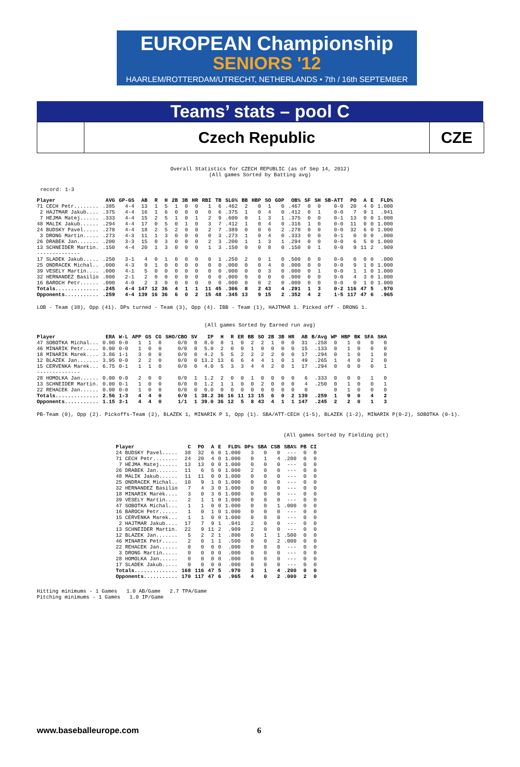EUROPEAN Championship
SENIORS '12
HAARLEM/ROTTERDAM/UTRECHT, NETHERLANDS • 7th / 16th SEPTEMBER
Teams’ stats – pool C
Czech Republic CZE
Overall Statistics for CZECH REPUBLIC (as of Sep 14, 2012) (All games Sorted by Batting avg)
record: 1-3
| Player | AVG | GP-GS | AB | R | H | 2B | 3B | HR | RBI | TB | SLG% | BB | HBP | SO | GDP | OB% | SF | SH | SB-ATT | PO | A | E | FLD% |
| --- | --- | --- | --- | --- | --- | --- | --- | --- | --- | --- | --- | --- | --- | --- | --- | --- | --- | --- | --- | --- | --- | --- | --- |
| 71 CECH Petr........ | .385 | 4-4 | 13 | 1 | 5 | 1 | 0 | 0 | 1 | 6 | .462 | 2 | 0 | 1 | 0 | .467 | 0 | 0 | 0-0 | 20 | 4 | 0 | 1.000 |
| 2 HAJTMAR Jakub.... | .375 | 4-4 | 16 | 1 | 6 | 0 | 0 | 0 | 0 | 6 | .375 | 1 | 0 | 4 | 0 | .412 | 0 | 1 | 0-0 | 7 | 9 | 1 | .941 |
| 7 HEJMA Matej...... | .333 | 4-4 | 15 | 2 | 5 | 1 | 0 | 1 | 2 | 9 | .600 | 0 | 1 | 3 | 1 | .375 | 0 | 0 | 0-1 | 13 | 0 | 0 | 1.000 |
| 48 MALIK Jakub...... | .294 | 4-4 | 17 | 0 | 5 | 0 | 1 | 0 | 3 | 7 | .412 | 1 | 0 | 4 | 0 | .316 | 1 | 0 | 0-0 | 11 | 0 | 0 | 1.000 |
| 24 BUDSKY Pavel..... | .278 | 4-4 | 18 | 2 | 5 | 2 | 0 | 0 | 2 | 7 | .389 | 0 | 0 | 6 | 2 | .278 | 0 | 0 | 0-0 | 32 | 6 | 0 | 1.000 |
| 3 DRONG Martin..... | .273 | 4-3 | 11 | 1 | 3 | 0 | 0 | 0 | 0 | 3 | .273 | 1 | 0 | 4 | 0 | .333 | 0 | 0 | 0-1 | 0 | 0 | 0 | .000 |
| 26 DRABEK Jan....... | .200 | 3-3 | 15 | 0 | 3 | 0 | 0 | 0 | 2 | 3 | .200 | 1 | 1 | 3 | 1 | .294 | 0 | 0 | 0-0 | 6 | 5 | 0 | 1.000 |
| 13 SCHNEIDER Martin. | .150 | 4-4 | 20 | 1 | 3 | 0 | 0 | 0 | 1 | 3 | .150 | 0 | 0 | 8 | 0 | .150 | 0 | 1 | 0-0 | 9 | 11 | 2 | .909 |
| -------------- | | | | | | | | | | | | | | | | | | | | | | | |
| 17 SLADEK Jakub..... | .250 | 3-1 | 4 | 0 | 1 | 0 | 0 | 0 | 0 | 1 | .250 | 2 | 0 | 1 | 0 | .500 | 0 | 0 | 0-0 | 0 | 0 | 0 | .000 |
| 25 ONDRACEK Michal.. | .000 | 4-3 | 9 | 1 | 0 | 0 | 0 | 0 | 0 | 0 | .000 | 0 | 0 | 4 | 0 | .000 | 0 | 0 | 0-0 | 9 | 1 | 0 | 1.000 |
| 39 VESELY Martin.... | .000 | 4-1 | 5 | 0 | 0 | 0 | 0 | 0 | 0 | 0 | .000 | 0 | 0 | 3 | 0 | .000 | 0 | 1 | 0-0 | 1 | 1 | 0 | 1.000 |
| 32 HERNANDEZ Basilio | .000 | 2-1 | 2 | 0 | 0 | 0 | 0 | 0 | 0 | 0 | .000 | 0 | 0 | 0 | 0 | .000 | 0 | 0 | 0-0 | 4 | 3 | 0 | 1.000 |
| 16 BAROCH Petr...... | .000 | 4-0 | 2 | 3 | 0 | 0 | 0 | 0 | 0 | 0 | .000 | 0 | 0 | 2 | 0 | .000 | 0 | 0 | 0-0 | 0 | 1 | 0 | 1.000 |
| Totals.............. | .245 | 4-4 | 147 | 12 | 36 | 4 | 1 | 1 | 11 | 45 | .306 | 8 | 2 | 43 | 4 | .291 | 1 | 3 | 0-2 | 116 | 47 | 5 | .970 |
| Opponents........... | .259 | 4-4 | 139 | 16 | 36 | 6 | 0 | 2 | 15 | 48 | .345 | 13 | 9 | 15 | 2 | .352 | 4 | 2 | 1-5 | 117 | 47 | 6 | .965 |
LOB - Team (38), Opp (41). DPs turned - Team (3), Opp (4). IBB - Team (1), HAJTMAR 1. Picked off - DRONG 1.
(All games Sorted by Earned run avg)
| Player | ERA | W-L | APP | GS | CG | SHO/CBO | SV | IP | H | R | ER | BB | SO | 2B | 3B | HR | AB | B/Avg | WP | HBP | BK | SFA | SHA |
| --- | --- | --- | --- | --- | --- | --- | --- | --- | --- | --- | --- | --- | --- | --- | --- | --- | --- | --- | --- | --- | --- | --- | --- |
| 47 SOBOTKA Michal... | 0.00 | 0-0 | 1 | 1 | 0 | 0/0 | 0 | 8.0 | 8 | 1 | 0 | 2 | 2 | 1 | 0 | 0 | 31 | .258 | 0 | 1 | 0 | 0 | 0 |
| 46 MINARIK Petr..... | 0.00 | 0-0 | 1 | 0 | 0 | 0/0 | 0 | 5.0 | 2 | 0 | 0 | 1 | 0 | 0 | 0 | 0 | 15 | .133 | 0 | 1 | 0 | 0 | 0 |
| 18 MINARIK Marek.... | 3.86 | 1-1 | 3 | 0 | 0 | 0/0 | 0 | 4.2 | 5 | 5 | 2 | 2 | 2 | 2 | 0 | 0 | 17 | .294 | 0 | 1 | 0 | 1 | 0 |
| 12 BLAZEK Jan....... | 3.95 | 0-0 | 2 | 2 | 0 | 0/0 | 0 | 13.2 | 13 | 6 | 6 | 4 | 4 | 1 | 0 | 1 | 49 | .265 | 1 | 4 | 0 | 2 | 0 |
| 15 CERVENKA Marek... | 6.75 | 0-1 | 1 | 1 | 0 | 0/0 | 0 | 4.0 | 5 | 3 | 3 | 4 | 4 | 2 | 0 | 1 | 17 | .294 | 0 | 0 | 0 | 0 | 1 |
| -------------- | | | | | | | | | | | | | | | | | | | | | | | |
| 28 HOMOLKA Jan...... | 0.00 | 0-0 | 2 | 0 | 0 | 0/0 | 1 | 1.2 | 2 | 0 | 0 | 1 | 0 | 0 | 0 | 0 | 6 | .333 | 0 | 0 | 0 | 1 | 0 |
| 13 SCHNEIDER Martin. | 0.00 | 0-1 | 1 | 0 | 0 | 0/0 | 0 | 1.2 | 1 | 1 | 0 | 0 | 2 | 0 | 0 | 0 | 4 | .250 | 0 | 1 | 0 | 0 | 1 |
| 22 REHACEK Jan...... | 0.00 | 0-0 | 1 | 0 | 0 | 0/0 | 0 | 0.0 | 0 | 0 | 0 | 0 | 0 | 0 | 0 | 0 | 0 | | 0 | 1 | 0 | 0 | 0 |
| Totals.............. | 2.56 | 1-3 | 4 | 4 | 0 | 0/0 | 1 | 38.2 | 36 | 16 | 11 | 13 | 15 | 6 | 0 | 2 | 139 | .259 | 1 | 9 | 0 | 4 | 2 |
| Opponents........... | 1.15 | 3-1 | 4 | 4 | 0 | 1/1 | 1 | 39.0 | 36 | 12 | 5 | 8 | 43 | 4 | 1 | 1 | 147 | .245 | 2 | 2 | 0 | 1 | 3 |
PB-Team (0), Opp (2). Pickoffs-Team (2), BLAZEK 1, MINARIK P 1, Opp (1). SBA/ATT-CECH (1-5), BLAZEK (1-2), MINARIK P(0-2), SOBOTKA (0-1).
(All games Sorted by Fielding pct)
| Player | C | PO | A | E | FLD% | DPs | SBA | CSB | SBA% | PB | CI |
| --- | --- | --- | --- | --- | --- | --- | --- | --- | --- | --- | --- |
| 24 BUDSKY Pavel..... | 38 | 32 | 6 | 0 | 1.000 | 3 | 0 | 0 | --- | 0 | 0 |
| 71 CECH Petr........ | 24 | 20 | 4 | 0 | 1.000 | 0 | 1 | 4 | .200 | 0 | 0 |
| 7 HEJMA Matej...... | 13 | 13 | 0 | 0 | 1.000 | 0 | 0 | 0 | --- | 0 | 0 |
| 26 DRABEK Jan....... | 11 | 6 | 5 | 0 | 1.000 | 2 | 0 | 0 | --- | 0 | 0 |
| 48 MALIK Jakub...... | 11 | 11 | 0 | 0 | 1.000 | 0 | 0 | 0 | --- | 0 | 0 |
| 25 ONDRACEK Michal.. | 10 | 9 | 1 | 0 | 1.000 | 0 | 0 | 0 | --- | 0 | 0 |
| 32 HERNANDEZ Basilio | 7 | 4 | 3 | 0 | 1.000 | 0 | 0 | 0 | --- | 0 | 0 |
| 18 MINARIK Marek.... | 3 | 0 | 3 | 0 | 1.000 | 0 | 0 | 0 | --- | 0 | 0 |
| 39 VESELY Martin.... | 2 | 1 | 1 | 0 | 1.000 | 0 | 0 | 0 | --- | 0 | 0 |
| 47 SOBOTKA Michal... | 1 | 1 | 0 | 0 | 1.000 | 0 | 0 | 1 | .000 | 0 | 0 |
| 16 BAROCH Petr...... | 1 | 0 | 1 | 0 | 1.000 | 0 | 0 | 0 | --- | 0 | 0 |
| 15 CERVENKA Marek... | 1 | 1 | 0 | 0 | 1.000 | 0 | 0 | 0 | --- | 0 | 0 |
| 2 HAJTMAR Jakub.... | 17 | 7 | 9 | 1 | .941 | 2 | 0 | 0 | --- | 0 | 0 |
| 13 SCHNEIDER Martin. | 22 | 9 | 11 | 2 | .909 | 2 | 0 | 0 | --- | 0 | 0 |
| 12 BLAZEK Jan....... | 5 | 2 | 2 | 1 | .800 | 0 | 1 | 1 | .500 | 0 | 0 |
| 46 MINARIK Petr..... | 2 | 0 | 1 | 1 | .500 | 0 | 0 | 2 | .000 | 0 | 0 |
| 22 REHACEK Jan...... | 0 | 0 | 0 | 0 | .000 | 0 | 0 | 0 | --- | 0 | 0 |
| 3 DRONG Martin..... | 0 | 0 | 0 | 0 | .000 | 0 | 0 | 0 | --- | 0 | 0 |
| 28 HOMOLKA Jan...... | 0 | 0 | 0 | 0 | .000 | 0 | 0 | 0 | --- | 0 | 0 |
| 17 SLADEK Jakub..... | 0 | 0 | 0 | 0 | .000 | 0 | 0 | 0 | --- | 0 | 0 |
| Totals.............. | 168 | 116 | 47 | 5 | .970 | 3 | 1 | 4 | .200 | 0 | 0 |
| Opponents........... | 170 | 117 | 47 | 6 | .965 | 4 | 0 | 2 | .000 | 2 | 0 |
Hitting minimums - 1 Games   1.0 AB/Game   2.7 TPA/Game
Pitching minimums - 1 Games   1.0 IP/Game
www.baseballeurope.com 6